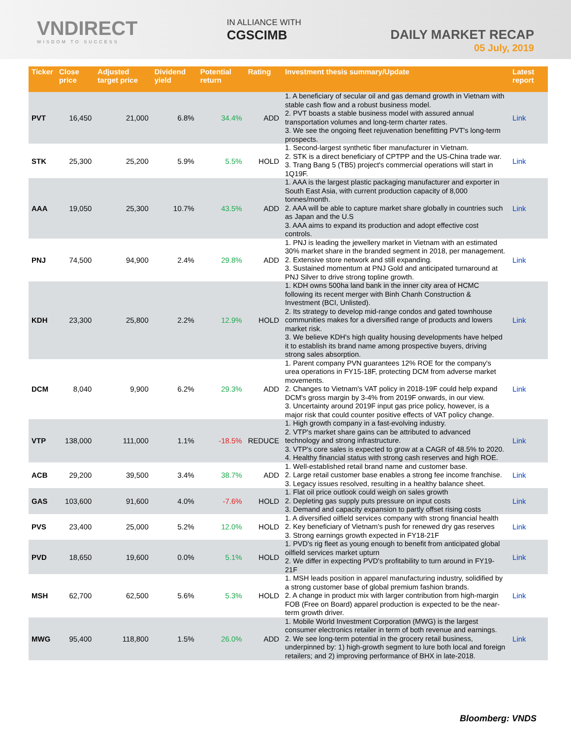VNDIRECT
WISDOM TO SUCCESS
IN ALLIANCE WITH
CGSCIMB
DAILY MARKET RECAP
05 July, 2019
| Ticker | Close price | Adjusted target price | Dividend yield | Potential return | Rating | Investment thesis summary/Update | Latest report |
| --- | --- | --- | --- | --- | --- | --- | --- |
| PVT | 16,450 | 21,000 | 6.8% | 34.4% | ADD | 1. A beneficiary of secular oil and gas demand growth in Vietnam with stable cash flow and a robust business model. 2. PVT boasts a stable business model with assured annual transportation volumes and long-term charter rates. 3. We see the ongoing fleet rejuvenation benefitting PVT's long-term prospects. | Link |
| STK | 25,300 | 25,200 | 5.9% | 5.5% | HOLD | 1. Second-largest synthetic fiber manufacturer in Vietnam. 2. STK is a direct beneficiary of CPTPP and the US-China trade war. 3. Trang Bang 5 (TB5) project's commercial operations will start in 1Q19F. | Link |
| AAA | 19,050 | 25,300 | 10.7% | 43.5% | ADD | 1. AAA is the largest plastic packaging manufacturer and exporter in South East Asia, with current production capacity of 8,000 tonnes/month. 2. AAA will be able to capture market share globally in countries such as Japan and the U.S 3. AAA aims to expand its production and adopt effective cost controls. | Link |
| PNJ | 74,500 | 94,900 | 2.4% | 29.8% | ADD | 1. PNJ is leading the jewellery market in Vietnam with an estimated 30% market share in the branded segment in 2018, per management. 2. Extensive store network and still expanding. 3. Sustained momentum at PNJ Gold and anticipated turnaround at PNJ Silver to drive strong topline growth. | Link |
| KDH | 23,300 | 25,800 | 2.2% | 12.9% | HOLD | 1. KDH owns 500ha land bank in the inner city area of HCMC following its recent merger with Binh Chanh Construction & Investment (BCI, Unlisted). 2. Its strategy to develop mid-range condos and gated townhouse communities makes for a diversified range of products and lowers market risk. 3. We believe KDH's high quality housing developments have helped it to establish its brand name among prospective buyers, driving strong sales absorption. | Link |
| DCM | 8,040 | 9,900 | 6.2% | 29.3% | ADD | 1. Parent company PVN guarantees 12% ROE for the company's urea operations in FY15-18F, protecting DCM from adverse market movements. 2. Changes to Vietnam's VAT policy in 2018-19F could help expand DCM's gross margin by 3-4% from 2019F onwards, in our view. 3. Uncertainty around 2019F input gas price policy, however, is a major risk that could counter positive effects of VAT policy change. | Link |
| VTP | 138,000 | 111,000 | 1.1% | -18.5% | REDUCE | 1. High growth company in a fast-evolving industry. 2. VTP's market share gains can be attributed to advanced technology and strong infrastructure. 3. VTP's core sales is expected to grow at a CAGR of 48.5% to 2020. 4. Healthy financial status with strong cash reserves and high ROE. | Link |
| ACB | 29,200 | 39,500 | 3.4% | 38.7% | ADD | 1. Well-established retail brand name and customer base. 2. Large retail customer base enables a strong fee income franchise. 3. Legacy issues resolved, resulting in a healthy balance sheet. | Link |
| GAS | 103,600 | 91,600 | 4.0% | -7.6% | HOLD | 1. Flat oil price outlook could weigh on sales growth 2. Depleting gas supply puts pressure on input costs 3. Demand and capacity expansion to partly offset rising costs | Link |
| PVS | 23,400 | 25,000 | 5.2% | 12.0% | HOLD | 1. A diversified oilfield services company with strong financial health 2. Key beneficiary of Vietnam's push for renewed dry gas reserves 3. Strong earnings growth expected in FY18-21F | Link |
| PVD | 18,650 | 19,600 | 0.0% | 5.1% | HOLD | 1. PVD's rig fleet as young enough to benefit from anticipated global oilfield services market upturn 2. We differ in expecting PVD's profitability to turn around in FY19-21F | Link |
| MSH | 62,700 | 62,500 | 5.6% | 5.3% | HOLD | 1. MSH leads position in apparel manufacturing industry, solidified by a strong customer base of global premium fashion brands. 2. A change in product mix with larger contribution from high-margin FOB (Free on Board) apparel production is expected to be the near-term growth driver. | Link |
| MWG | 95,400 | 118,800 | 1.5% | 26.0% | ADD | 1. Mobile World Investment Corporation (MWG) is the largest consumer electronics retailer in term of both revenue and earnings. 2. We see long-term potential in the grocery retail business, underpinned by: 1) high-growth segment to lure both local and foreign retailers; and 2) improving performance of BHX in late-2018. | Link |
Bloomberg: VNDS